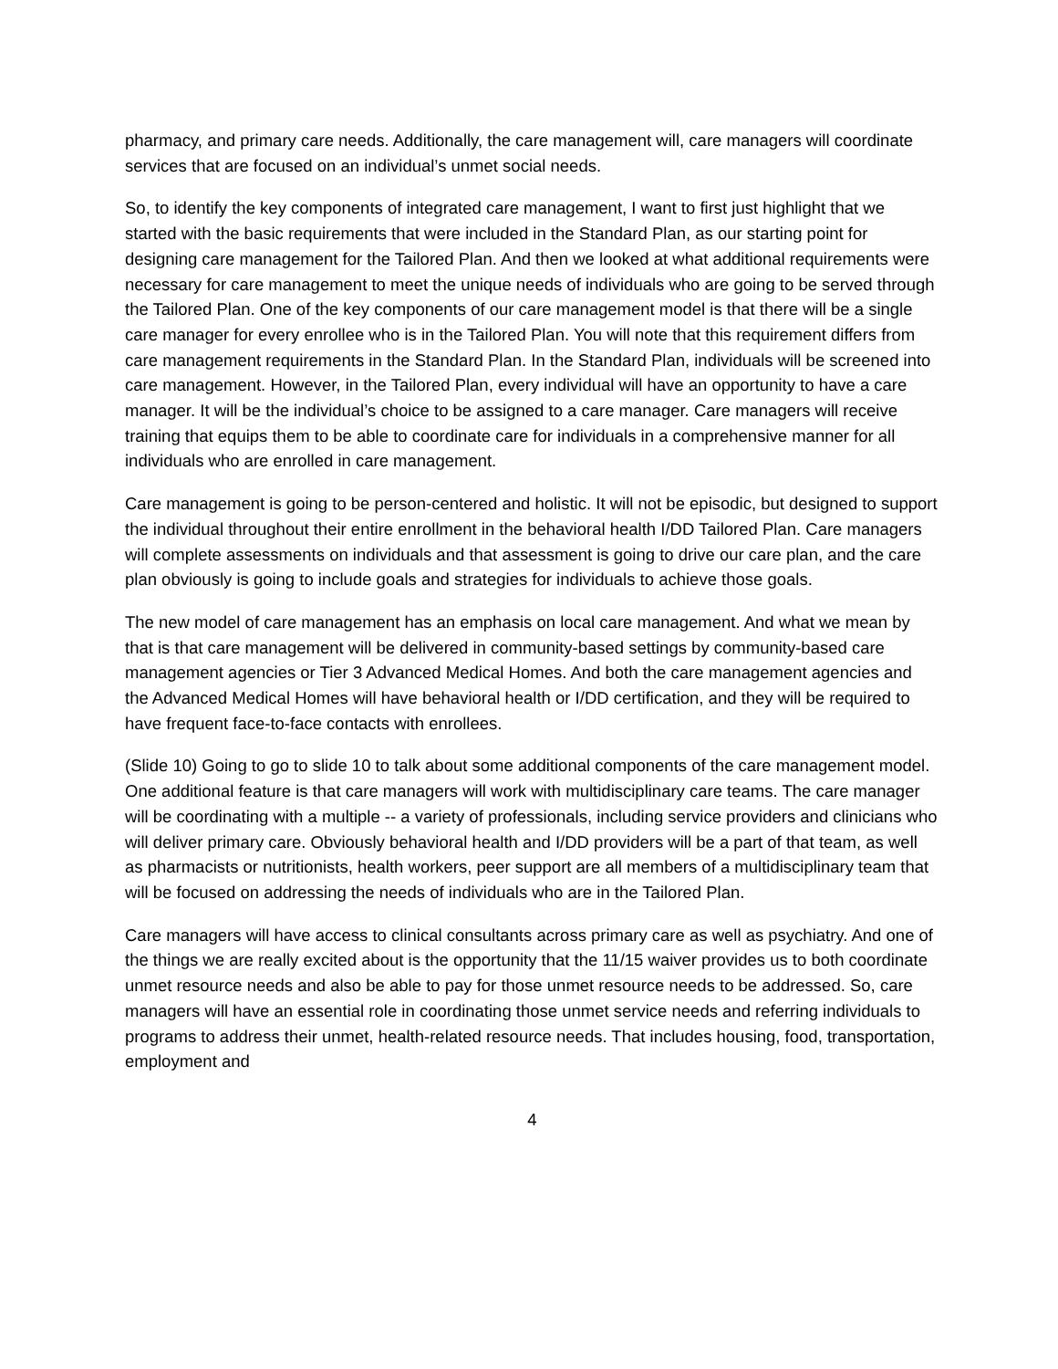pharmacy, and primary care needs. Additionally, the care management will, care managers will coordinate services that are focused on an individual’s unmet social needs.
So, to identify the key components of integrated care management, I want to first just highlight that we started with the basic requirements that were included in the Standard Plan, as our starting point for designing care management for the Tailored Plan. And then we looked at what additional requirements were necessary for care management to meet the unique needs of individuals who are going to be served through the Tailored Plan. One of the key components of our care management model is that there will be a single care manager for every enrollee who is in the Tailored Plan. You will note that this requirement differs from care management requirements in the Standard Plan. In the Standard Plan, individuals will be screened into care management. However, in the Tailored Plan, every individual will have an opportunity to have a care manager. It will be the individual’s choice to be assigned to a care manager. Care managers will receive training that equips them to be able to coordinate care for individuals in a comprehensive manner for all individuals who are enrolled in care management.
Care management is going to be person-centered and holistic. It will not be episodic, but designed to support the individual throughout their entire enrollment in the behavioral health I/DD Tailored Plan. Care managers will complete assessments on individuals and that assessment is going to drive our care plan, and the care plan obviously is going to include goals and strategies for individuals to achieve those goals.
The new model of care management has an emphasis on local care management. And what we mean by that is that care management will be delivered in community-based settings by community-based care management agencies or Tier 3 Advanced Medical Homes. And both the care management agencies and the Advanced Medical Homes will have behavioral health or I/DD certification, and they will be required to have frequent face-to-face contacts with enrollees.
(Slide 10) Going to go to slide 10 to talk about some additional components of the care management model. One additional feature is that care managers will work with multidisciplinary care teams. The care manager will be coordinating with a multiple -- a variety of professionals, including service providers and clinicians who will deliver primary care. Obviously behavioral health and I/DD providers will be a part of that team, as well as pharmacists or nutritionists, health workers, peer support are all members of a multidisciplinary team that will be focused on addressing the needs of individuals who are in the Tailored Plan.
Care managers will have access to clinical consultants across primary care as well as psychiatry. And one of the things we are really excited about is the opportunity that the 11/15 waiver provides us to both coordinate unmet resource needs and also be able to pay for those unmet resource needs to be addressed. So, care managers will have an essential role in coordinating those unmet service needs and referring individuals to programs to address their unmet, health-related resource needs. That includes housing, food, transportation, employment and
4